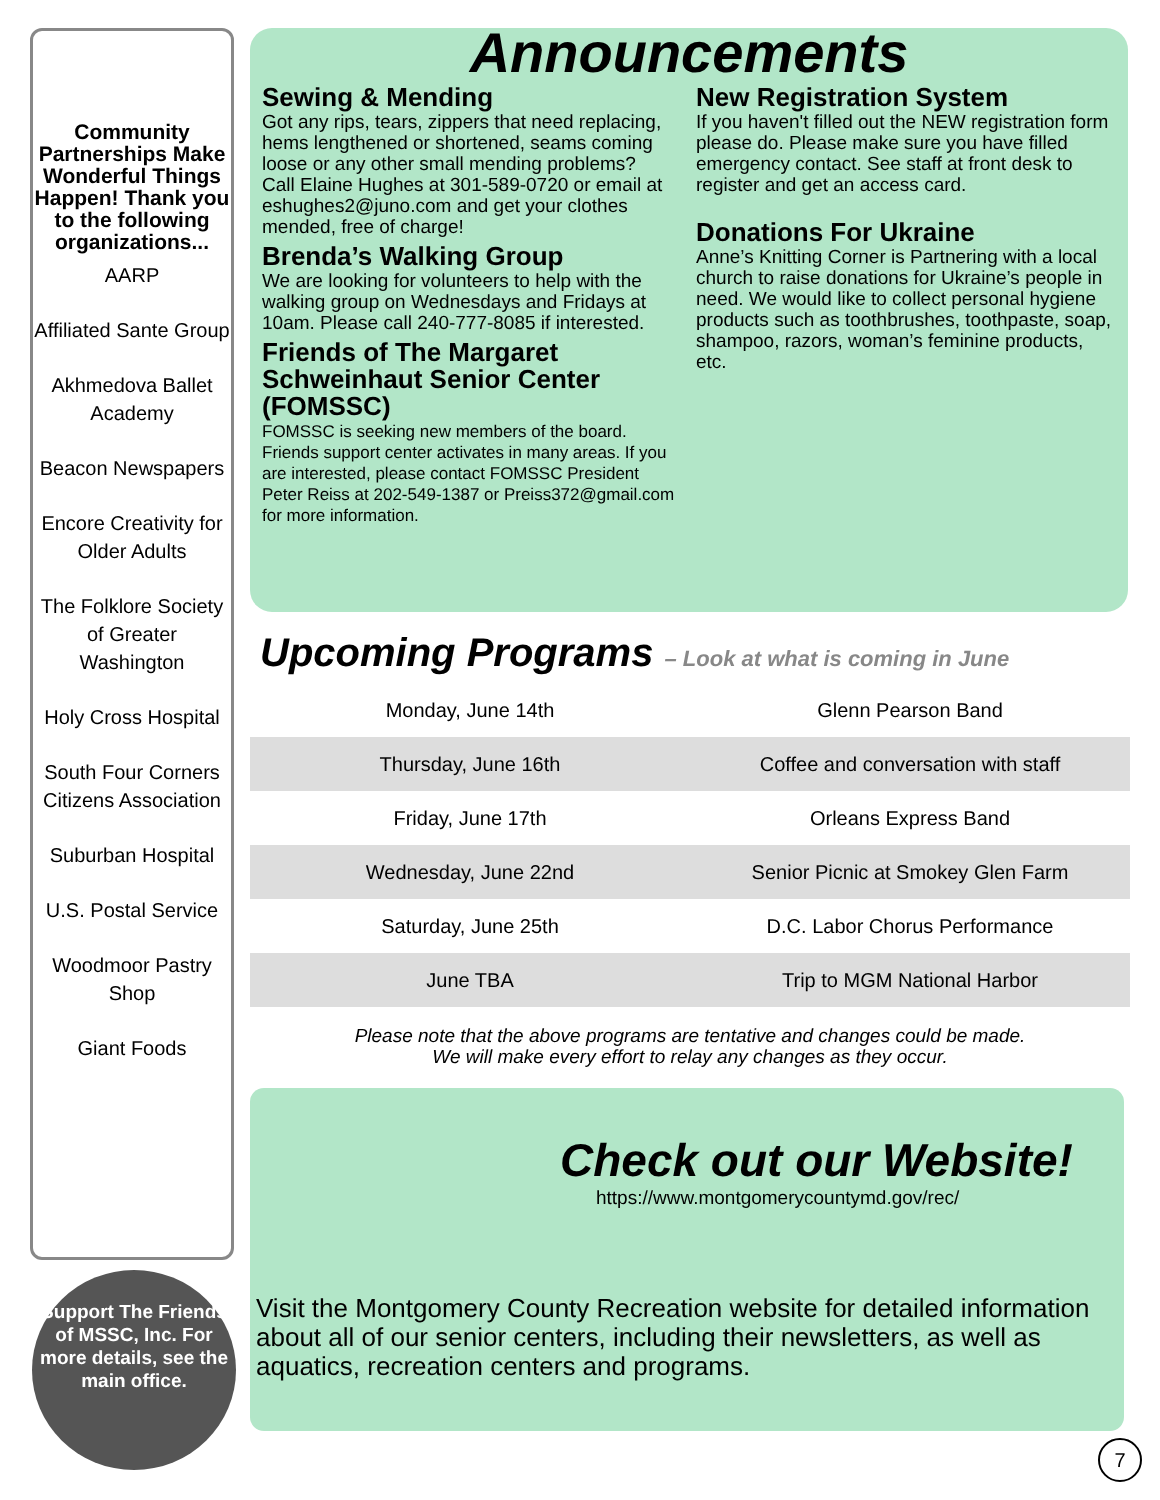Community Partnerships Make Wonderful Things Happen! Thank you to the following organizations...
AARP
Affiliated Sante Group
Akhmedova Ballet Academy
Beacon Newspapers
Encore Creativity for Older Adults
The Folklore Society of Greater Washington
Holy Cross Hospital
South Four Corners Citizens Association
Suburban Hospital
U.S. Postal Service
Woodmoor Pastry Shop
Giant Foods
Support The Friends of MSSC, Inc. For more details, see the main office.
Announcements
Sewing & Mending
Got any rips, tears, zippers that need replacing, hems lengthened or shortened, seams coming loose or any other small mending problems?
Call Elaine Hughes at 301-589-0720 or email at eshughes2@juno.com and get your clothes mended, free of charge!
Brenda’s Walking Group
We are looking for volunteers to help with the walking group on Wednesdays and Fridays at 10am. Please call 240-777-8085 if interested.
Friends of The Margaret Schweinhaut Senior Center (FOMSSC)
FOMSSC is seeking new members of the board. Friends support center activates in many areas. If you are interested, please contact FOMSSC President Peter Reiss at 202-549-1387 or Preiss372@gmail.com for more information.
New Registration System
If you haven't filled out the NEW registration form please do. Please make sure you have filled emergency contact. See staff at front desk to register and get an access card.
Donations For Ukraine
Anne’s Knitting Corner is Partnering with a local church to raise donations for Ukraine’s people in need. We would like to collect personal hygiene products such as toothbrushes, toothpaste, soap, shampoo, razors, woman’s feminine products, etc.
Upcoming Programs – Look at what is coming in June
| Monday, June 14th | Glenn Pearson Band |
| Thursday, June 16th | Coffee and conversation with staff |
| Friday, June 17th | Orleans Express Band |
| Wednesday, June 22nd | Senior Picnic at Smokey Glen Farm |
| Saturday, June 25th | D.C. Labor Chorus Performance |
| June TBA | Trip to MGM National Harbor |
Please note that the above programs are tentative and changes could be made.
We will make every effort to relay any changes as they occur.
Check out our Website!
https://www.montgomerycountymd.gov/rec/
Visit the Montgomery County Recreation website for detailed information about all of our senior centers, including their newsletters, as well as aquatics, recreation centers and programs.
7